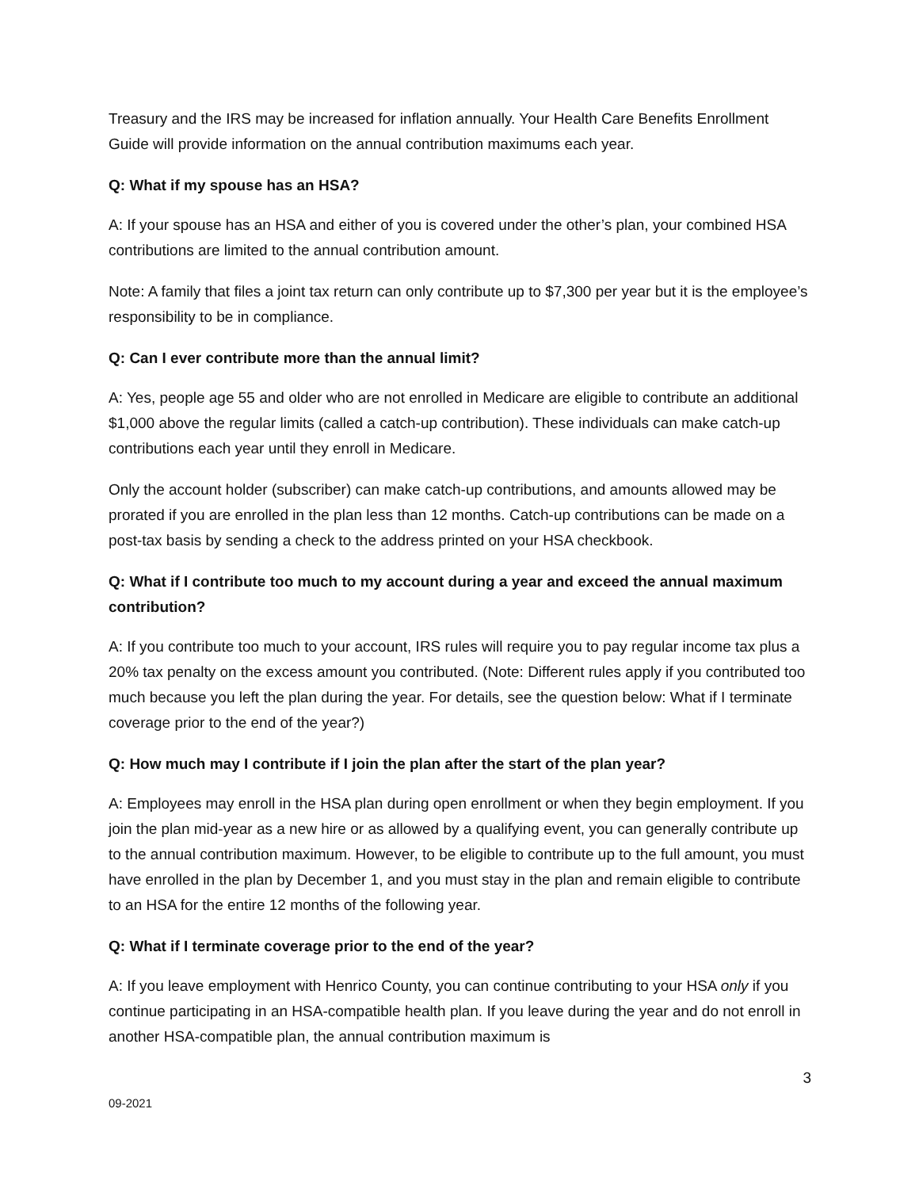Treasury and the IRS may be increased for inflation annually. Your Health Care Benefits Enrollment Guide will provide information on the annual contribution maximums each year.
Q: What if my spouse has an HSA?
A: If your spouse has an HSA and either of you is covered under the other’s plan, your combined HSA contributions are limited to the annual contribution amount.
Note: A family that files a joint tax return can only contribute up to $7,300 per year but it is the employee’s responsibility to be in compliance.
Q: Can I ever contribute more than the annual limit?
A: Yes, people age 55 and older who are not enrolled in Medicare are eligible to contribute an additional $1,000 above the regular limits (called a catch-up contribution). These individuals can make catch-up contributions each year until they enroll in Medicare.
Only the account holder (subscriber) can make catch-up contributions, and amounts allowed may be prorated if you are enrolled in the plan less than 12 months. Catch-up contributions can be made on a post-tax basis by sending a check to the address printed on your HSA checkbook.
Q: What if I contribute too much to my account during a year and exceed the annual maximum contribution?
A: If you contribute too much to your account, IRS rules will require you to pay regular income tax plus a 20% tax penalty on the excess amount you contributed. (Note: Different rules apply if you contributed too much because you left the plan during the year. For details, see the question below: What if I terminate coverage prior to the end of the year?)
Q: How much may I contribute if I join the plan after the start of the plan year?
A: Employees may enroll in the HSA plan during open enrollment or when they begin employment. If you join the plan mid-year as a new hire or as allowed by a qualifying event, you can generally contribute up to the annual contribution maximum. However, to be eligible to contribute up to the full amount, you must have enrolled in the plan by December 1, and you must stay in the plan and remain eligible to contribute to an HSA for the entire 12 months of the following year.
Q: What if I terminate coverage prior to the end of the year?
A: If you leave employment with Henrico County, you can continue contributing to your HSA only if you continue participating in an HSA-compatible health plan. If you leave during the year and do not enroll in another HSA-compatible plan, the annual contribution maximum is
3
09-2021